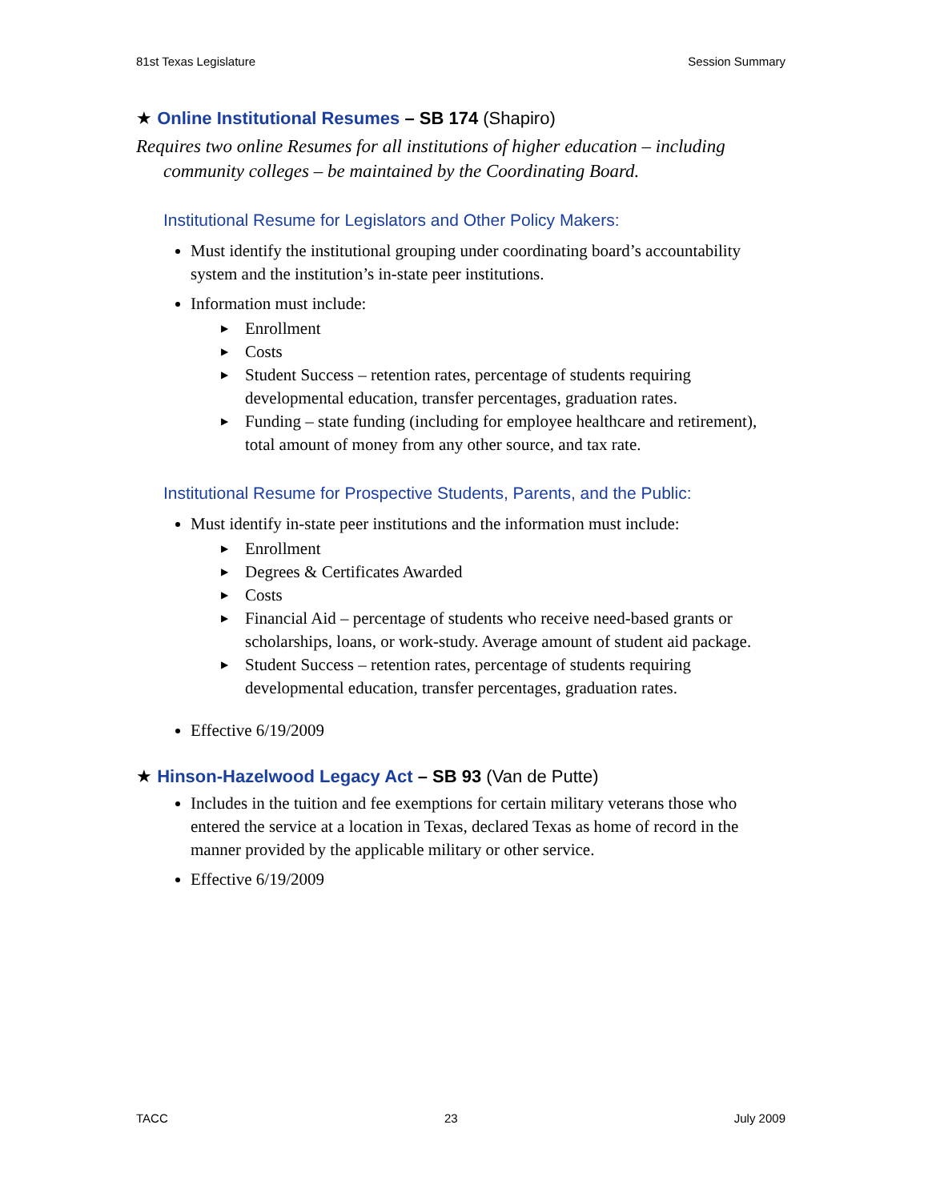81st Texas Legislature Session Summary
★ Online Institutional Resumes – SB 174 (Shapiro)
Requires two online Resumes for all institutions of higher education – including community colleges – be maintained by the Coordinating Board.
Institutional Resume for Legislators and Other Policy Makers:
Must identify the institutional grouping under coordinating board’s accountability system and the institution’s in-state peer institutions.
Information must include:
▶ Enrollment
▶ Costs
▶ Student Success – retention rates, percentage of students requiring developmental education, transfer percentages, graduation rates.
▶ Funding – state funding (including for employee healthcare and retirement), total amount of money from any other source, and tax rate.
Institutional Resume for Prospective Students, Parents, and the Public:
Must identify in-state peer institutions and the information must include:
▶ Enrollment
▶ Degrees & Certificates Awarded
▶ Costs
▶ Financial Aid – percentage of students who receive need-based grants or scholarships, loans, or work-study. Average amount of student aid package.
▶ Student Success – retention rates, percentage of students requiring developmental education, transfer percentages, graduation rates.
Effective 6/19/2009
★ Hinson-Hazelwood Legacy Act – SB 93 (Van de Putte)
Includes in the tuition and fee exemptions for certain military veterans those who entered the service at a location in Texas, declared Texas as home of record in the manner provided by the applicable military or other service.
Effective 6/19/2009
TACC 23 July 2009